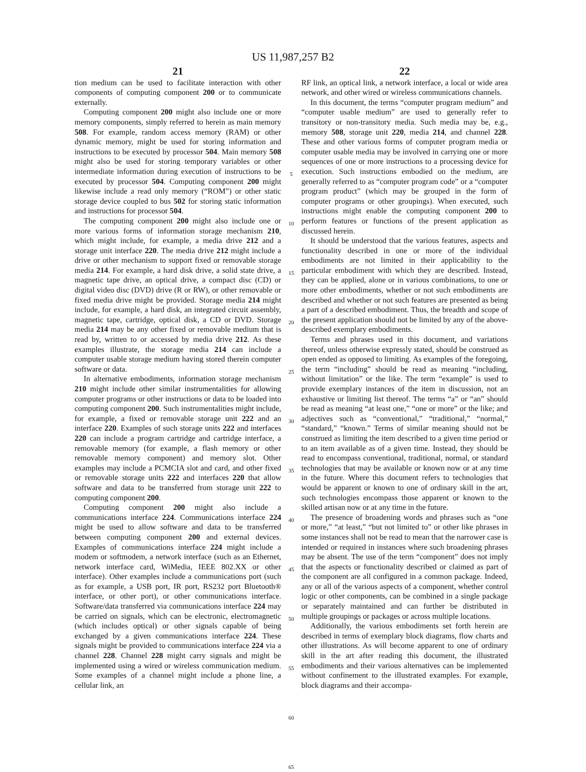US 11,987,257 B2
21
tion medium can be used to facilitate interaction with other components of computing component 200 or to communicate externally.
Computing component 200 might also include one or more memory components, simply referred to herein as main memory 508. For example, random access memory (RAM) or other dynamic memory, might be used for storing information and instructions to be executed by processor 504. Main memory 508 might also be used for storing temporary variables or other intermediate information during execution of instructions to be executed by processor 504. Computing component 200 might likewise include a read only memory (“ROM”) or other static storage device coupled to bus 502 for storing static information and instructions for processor 504.
The computing component 200 might also include one or more various forms of information storage mechanism 210, which might include, for example, a media drive 212 and a storage unit interface 220. The media drive 212 might include a drive or other mechanism to support fixed or removable storage media 214. For example, a hard disk drive, a solid state drive, a magnetic tape drive, an optical drive, a compact disc (CD) or digital video disc (DVD) drive (R or RW), or other removable or fixed media drive might be provided. Storage media 214 might include, for example, a hard disk, an integrated circuit assembly, magnetic tape, cartridge, optical disk, a CD or DVD. Storage media 214 may be any other fixed or removable medium that is read by, written to or accessed by media drive 212. As these examples illustrate, the storage media 214 can include a computer usable storage medium having stored therein computer software or data.
In alternative embodiments, information storage mechanism 210 might include other similar instrumentalities for allowing computer programs or other instructions or data to be loaded into computing component 200. Such instrumentalities might include, for example, a fixed or removable storage unit 222 and an interface 220. Examples of such storage units 222 and interfaces 220 can include a program cartridge and cartridge interface, a removable memory (for example, a flash memory or other removable memory component) and memory slot. Other examples may include a PCMCIA slot and card, and other fixed or removable storage units 222 and interfaces 220 that allow software and data to be transferred from storage unit 222 to computing component 200.
Computing component 200 might also include a communications interface 224. Communications interface 224 might be used to allow software and data to be transferred between computing component 200 and external devices. Examples of communications interface 224 might include a modem or softmodem, a network interface (such as an Ethernet, network interface card, WiMedia, IEEE 802.XX or other interface). Other examples include a communications port (such as for example, a USB port, IR port, RS232 port Bluetooth® interface, or other port), or other communications interface. Software/data transferred via communications interface 224 may be carried on signals, which can be electronic, electromagnetic (which includes optical) or other signals capable of being exchanged by a given communications interface 224. These signals might be provided to communications interface 224 via a channel 228. Channel 228 might carry signals and might be implemented using a wired or wireless communication medium. Some examples of a channel might include a phone line, a cellular link, an
5
10
15
20
25
30
35
40
45
50
55
60
65
22
RF link, an optical link, a network interface, a local or wide area network, and other wired or wireless communications channels.
In this document, the terms “computer program medium” and “computer usable medium” are used to generally refer to transitory or non-transitory media. Such media may be, e.g., memory 508, storage unit 220, media 214, and channel 228. These and other various forms of computer program media or computer usable media may be involved in carrying one or more sequences of one or more instructions to a processing device for execution. Such instructions embodied on the medium, are generally referred to as “computer program code” or a “computer program product” (which may be grouped in the form of computer programs or other groupings). When executed, such instructions might enable the computing component 200 to perform features or functions of the present application as discussed herein.
It should be understood that the various features, aspects and functionality described in one or more of the individual embodiments are not limited in their applicability to the particular embodiment with which they are described. Instead, they can be applied, alone or in various combinations, to one or more other embodiments, whether or not such embodiments are described and whether or not such features are presented as being a part of a described embodiment. Thus, the breadth and scope of the present application should not be limited by any of the above-described exemplary embodiments.
Terms and phrases used in this document, and variations thereof, unless otherwise expressly stated, should be construed as open ended as opposed to limiting. As examples of the foregoing, the term “including” should be read as meaning “including, without limitation” or the like. The term “example” is used to provide exemplary instances of the item in discussion, not an exhaustive or limiting list thereof. The terms “a” or “an” should be read as meaning “at least one,” “one or more” or the like; and adjectives such as “conventional,” “traditional,” “normal,” “standard,” “known.” Terms of similar meaning should not be construed as limiting the item described to a given time period or to an item available as of a given time. Instead, they should be read to encompass conventional, traditional, normal, or standard technologies that may be available or known now or at any time in the future. Where this document refers to technologies that would be apparent or known to one of ordinary skill in the art, such technologies encompass those apparent or known to the skilled artisan now or at any time in the future.
The presence of broadening words and phrases such as “one or more,” “at least,” “but not limited to” or other like phrases in some instances shall not be read to mean that the narrower case is intended or required in instances where such broadening phrases may be absent. The use of the term “component” does not imply that the aspects or functionality described or claimed as part of the component are all configured in a common package. Indeed, any or all of the various aspects of a component, whether control logic or other components, can be combined in a single package or separately maintained and can further be distributed in multiple groupings or packages or across multiple locations.
Additionally, the various embodiments set forth herein are described in terms of exemplary block diagrams, flow charts and other illustrations. As will become apparent to one of ordinary skill in the art after reading this document, the illustrated embodiments and their various alternatives can be implemented without confinement to the illustrated examples. For example, block diagrams and their accompa-